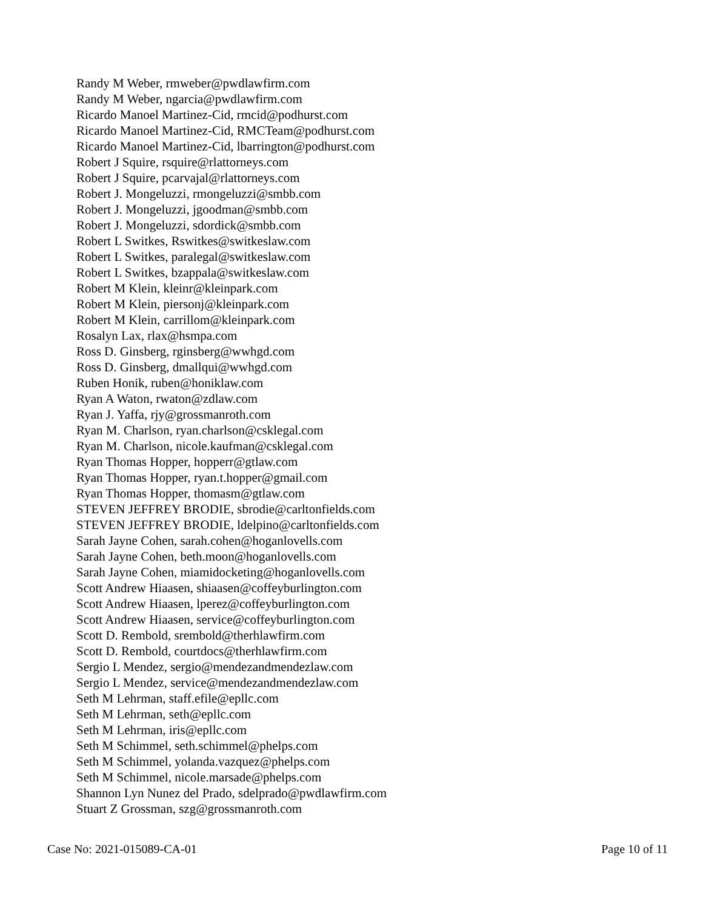Randy M Weber, rmweber@pwdlawfirm.com
Randy M Weber, ngarcia@pwdlawfirm.com
Ricardo Manoel Martinez-Cid, rmcid@podhurst.com
Ricardo Manoel Martinez-Cid, RMCTeam@podhurst.com
Ricardo Manoel Martinez-Cid, lbarrington@podhurst.com
Robert J Squire, rsquire@rlattorneys.com
Robert J Squire, pcarvajal@rlattorneys.com
Robert J. Mongeluzzi, rmongeluzzi@smbb.com
Robert J. Mongeluzzi, jgoodman@smbb.com
Robert J. Mongeluzzi, sdordick@smbb.com
Robert L Switkes, Rswitkes@switkeslaw.com
Robert L Switkes, paralegal@switkeslaw.com
Robert L Switkes, bzappala@switkeslaw.com
Robert M Klein, kleinr@kleinpark.com
Robert M Klein, piersonj@kleinpark.com
Robert M Klein, carrillom@kleinpark.com
Rosalyn Lax, rlax@hsmpa.com
Ross D. Ginsberg, rginsberg@wwhgd.com
Ross D. Ginsberg, dmallqui@wwhgd.com
Ruben Honik, ruben@honiklaw.com
Ryan A Waton, rwaton@zdlaw.com
Ryan J. Yaffa, rjy@grossmanroth.com
Ryan M. Charlson, ryan.charlson@csklegal.com
Ryan M. Charlson, nicole.kaufman@csklegal.com
Ryan Thomas Hopper, hopperr@gtlaw.com
Ryan Thomas Hopper, ryan.t.hopper@gmail.com
Ryan Thomas Hopper, thomasm@gtlaw.com
STEVEN JEFFREY BRODIE, sbrodie@carltonfields.com
STEVEN JEFFREY BRODIE, ldelpino@carltonfields.com
Sarah Jayne Cohen, sarah.cohen@hoganlovells.com
Sarah Jayne Cohen, beth.moon@hoganlovells.com
Sarah Jayne Cohen, miamidocketing@hoganlovells.com
Scott Andrew Hiaasen, shiaasen@coffeyburlington.com
Scott Andrew Hiaasen, lperez@coffeyburlington.com
Scott Andrew Hiaasen, service@coffeyburlington.com
Scott D. Rembold, srembold@therhlawfirm.com
Scott D. Rembold, courtdocs@therhlawfirm.com
Sergio L Mendez, sergio@mendezandmendezlaw.com
Sergio L Mendez, service@mendezandmendezlaw.com
Seth M Lehrman, staff.efile@epllc.com
Seth M Lehrman, seth@epllc.com
Seth M Lehrman, iris@epllc.com
Seth M Schimmel, seth.schimmel@phelps.com
Seth M Schimmel, yolanda.vazquez@phelps.com
Seth M Schimmel, nicole.marsade@phelps.com
Shannon Lyn Nunez del Prado, sdelprado@pwdlawfirm.com
Stuart Z Grossman, szg@grossmanroth.com
Case No: 2021-015089-CA-01 Page 10 of 11